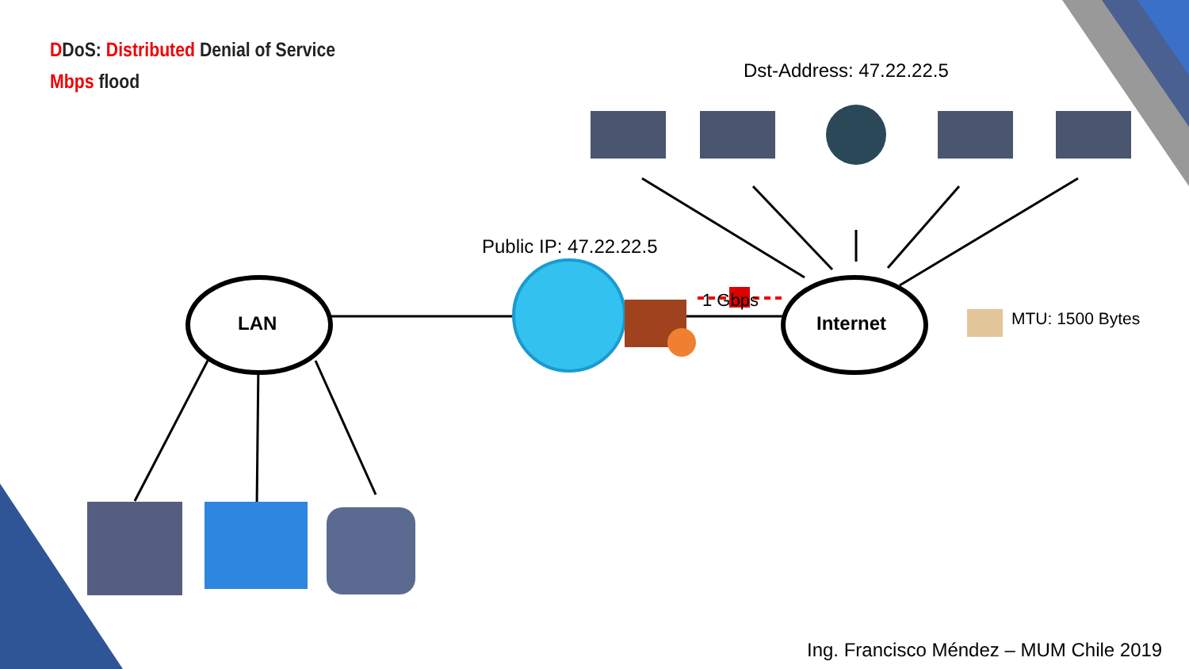DDoS: Distributed Denial of Service
Mbps flood Dst-Address: 47.22.22.5
Public IP: 47.22.22.5
LAN Internet
1 Gbps
MTU: 1500 Bytes
Ing. Francisco Méndez – MUM Chile 2019